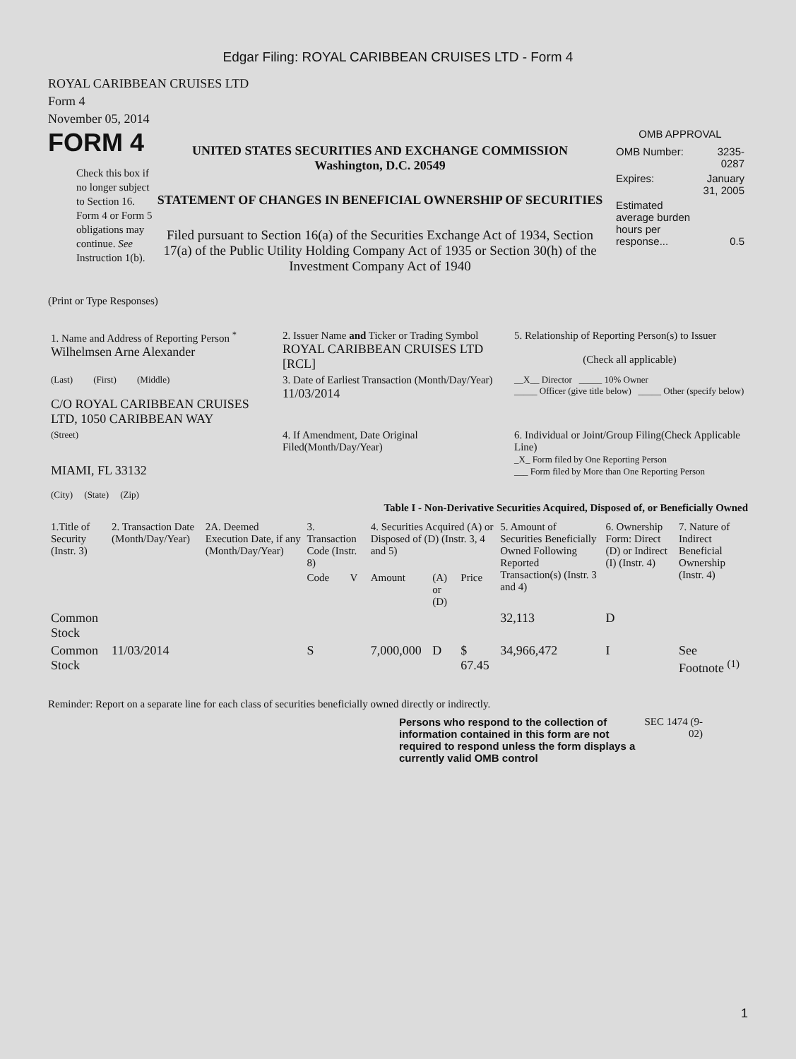Edgar Filing: ROYAL CARIBBEAN CRUISES LTD - Form 4
ROYAL CARIBBEAN CRUISES LTD
Form 4
November 05, 2014
FORM 4
Check this box if no longer subject to Section 16. Form 4 or Form 5 obligations may continue. See Instruction 1(b).
UNITED STATES SECURITIES AND EXCHANGE COMMISSION
Washington, D.C. 20549
STATEMENT OF CHANGES IN BENEFICIAL OWNERSHIP OF SECURITIES
Filed pursuant to Section 16(a) of the Securities Exchange Act of 1934, Section 17(a) of the Public Utility Holding Company Act of 1935 or Section 30(h) of the Investment Company Act of 1940
OMB APPROVAL
| OMB Number: | 3235-0287 |
| Expires: | January 31, 2005 |
| Estimated average burden hours per response... | 0.5 |
(Print or Type Responses)
| 1. Name and Address of Reporting Person <sup>*</sup> Wilhelmsen Arne Alexander | 2. Issuer Name and Ticker or Trading Symbol ROYAL CARIBBEAN CRUISES LTD [RCL] | 5. Relationship of Reporting Person(s) to Issuer (Check all applicable) |
| (Last) (First) (Middle) C/O ROYAL CARIBBEAN CRUISES LTD, 1050 CARIBBEAN WAY | 3. Date of Earliest Transaction (Month/Day/Year) 11/03/2014 | __X__ Director _____ 10% Owner _____ Officer (give title below) _____ Other (specify below) |
| (Street) MIAMI, FL 33132 (City) (State) (Zip) | 4. If Amendment, Date Original Filed(Month/Day/Year) | 6. Individual or Joint/Group Filing(Check Applicable Line) _X_ Form filed by One Reporting Person ___ Form filed by More than One Reporting Person |
Table I - Non-Derivative Securities Acquired, Disposed of, or Beneficially Owned
| 1.Title of Security (Instr. 3) | 2. Transaction Date (Month/Day/Year) | 2A. Deemed Execution Date, if any (Month/Day/Year) | 3. Transaction Code (Instr. 8) | | 4. Securities Acquired (A) or Disposed of (D) (Instr. 3, 4 and 5) | | | 5. Amount of Securities Beneficially Owned Following Reported Transaction(s) (Instr. 3 and 4) | 6. Ownership Form: Direct (D) or Indirect (I) (Instr. 4) | 7. Nature of Indirect Beneficial Ownership (Instr. 4) |
| --- | --- | --- | --- | --- | --- | --- | --- | --- | --- | --- |
| | | | Code | V | Amount | (A) or (D) | Price | | | |
| Common Stock | | | | | | | | 32,113 | D | |
| Common Stock | 11/03/2014 | | S | | 7,000,000 | D | $ 67.45 | 34,966,472 | I | See Footnote <sup>(1)</sup> |
Reminder: Report on a separate line for each class of securities beneficially owned directly or indirectly.
Persons who respond to the collection of information contained in this form are not required to respond unless the form displays a currently valid OMB control
SEC 1474 (9-02)
1